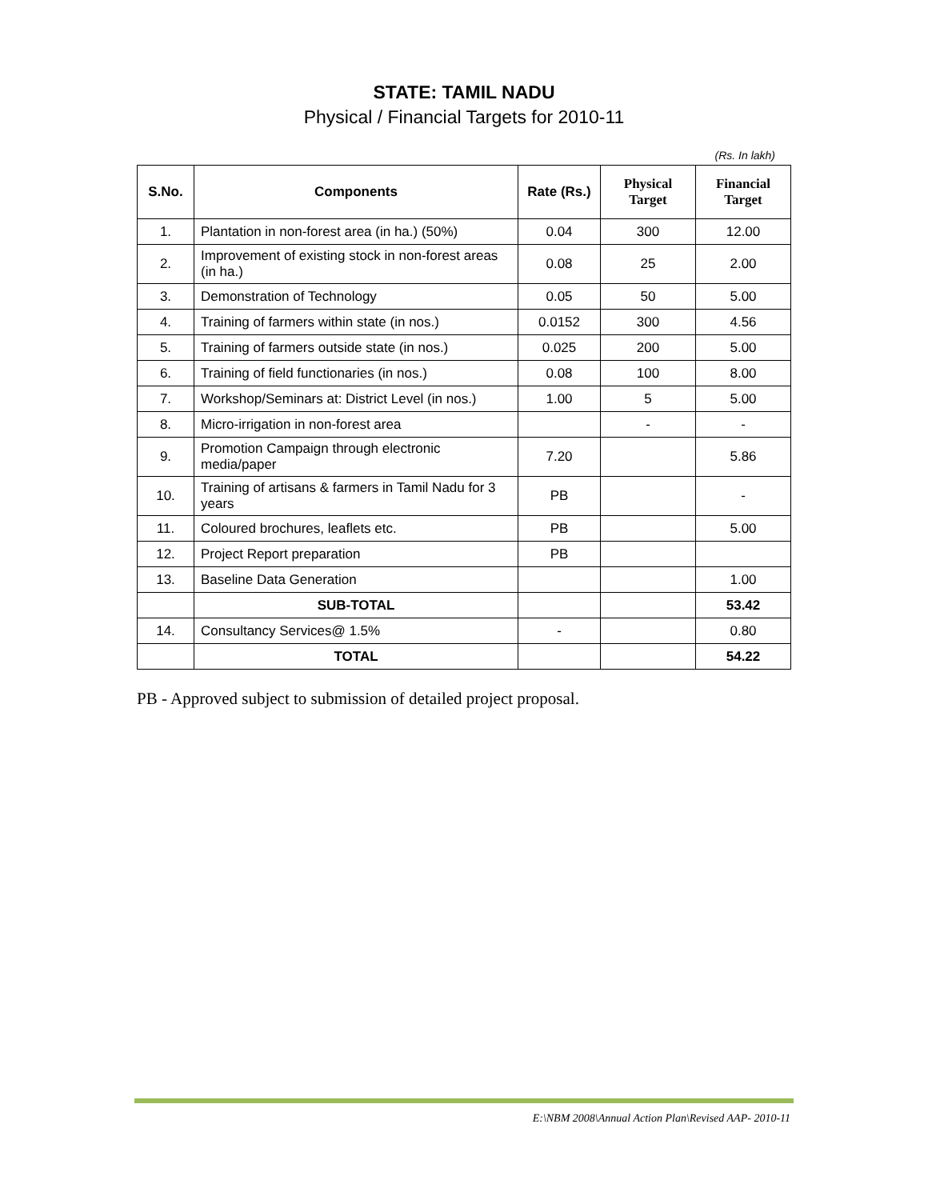STATE: TAMIL NADU
Physical / Financial Targets for 2010-11
(Rs. In lakh)
| S.No. | Components | Rate (Rs.) | Physical Target | Financial Target |
| --- | --- | --- | --- | --- |
| 1. | Plantation in non-forest area (in ha.) (50%) | 0.04 | 300 | 12.00 |
| 2. | Improvement of existing stock in non-forest areas (in ha.) | 0.08 | 25 | 2.00 |
| 3. | Demonstration of Technology | 0.05 | 50 | 5.00 |
| 4. | Training of farmers within state (in nos.) | 0.0152 | 300 | 4.56 |
| 5. | Training of farmers outside state (in nos.) | 0.025 | 200 | 5.00 |
| 6. | Training of field functionaries (in nos.) | 0.08 | 100 | 8.00 |
| 7. | Workshop/Seminars at: District Level (in nos.) | 1.00 | 5 | 5.00 |
| 8. | Micro-irrigation in non-forest area | | - | - |
| 9. | Promotion Campaign through electronic media/paper | 7.20 | | 5.86 |
| 10. | Training of artisans & farmers in Tamil Nadu for 3 years | PB | | - |
| 11. | Coloured brochures, leaflets etc. | PB | | 5.00 |
| 12. | Project Report preparation | PB | | |
| 13. | Baseline Data Generation | | | 1.00 |
| | SUB-TOTAL | | | 53.42 |
| 14. | Consultancy Services@ 1.5% | - | | 0.80 |
| | TOTAL | | | 54.22 |
PB - Approved subject to submission of detailed project proposal.
E:\NBM 2008\Annual Action Plan\Revised AAP- 2010-11